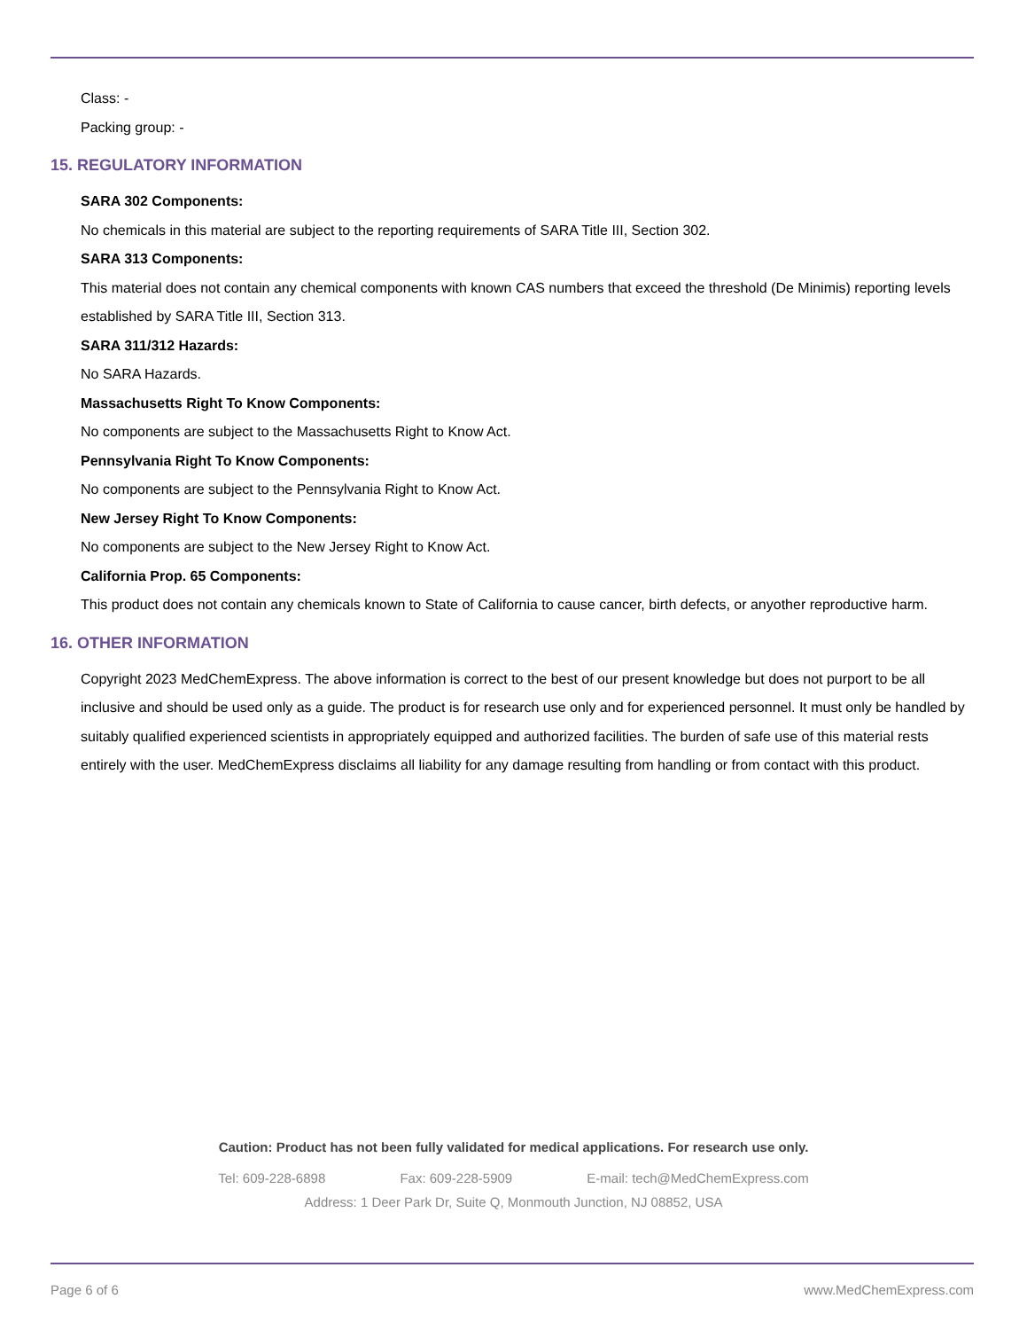Class: -
Packing group: -
15. REGULATORY INFORMATION
SARA 302 Components:
No chemicals in this material are subject to the reporting requirements of SARA Title III, Section 302.
SARA 313 Components:
This material does not contain any chemical components with known CAS numbers that exceed the threshold (De Minimis) reporting levels established by SARA Title III, Section 313.
SARA 311/312 Hazards:
No SARA Hazards.
Massachusetts Right To Know Components:
No components are subject to the Massachusetts Right to Know Act.
Pennsylvania Right To Know Components:
No components are subject to the Pennsylvania Right to Know Act.
New Jersey Right To Know Components:
No components are subject to the New Jersey Right to Know Act.
California Prop. 65 Components:
This product does not contain any chemicals known to State of California to cause cancer, birth defects, or anyother reproductive harm.
16. OTHER INFORMATION
Copyright 2023 MedChemExpress. The above information is correct to the best of our present knowledge but does not purport to be all inclusive and should be used only as a guide. The product is for research use only and for experienced personnel. It must only be handled by suitably qualified experienced scientists in appropriately equipped and authorized facilities. The burden of safe use of this material rests entirely with the user. MedChemExpress disclaims all liability for any damage resulting from handling or from contact with this product.
Caution: Product has not been fully validated for medical applications. For research use only.
Tel: 609-228-6898 Fax: 609-228-5909 E-mail: tech@MedChemExpress.com
Address: 1 Deer Park Dr, Suite Q, Monmouth Junction, NJ 08852, USA
Page 6 of 6 www.MedChemExpress.com